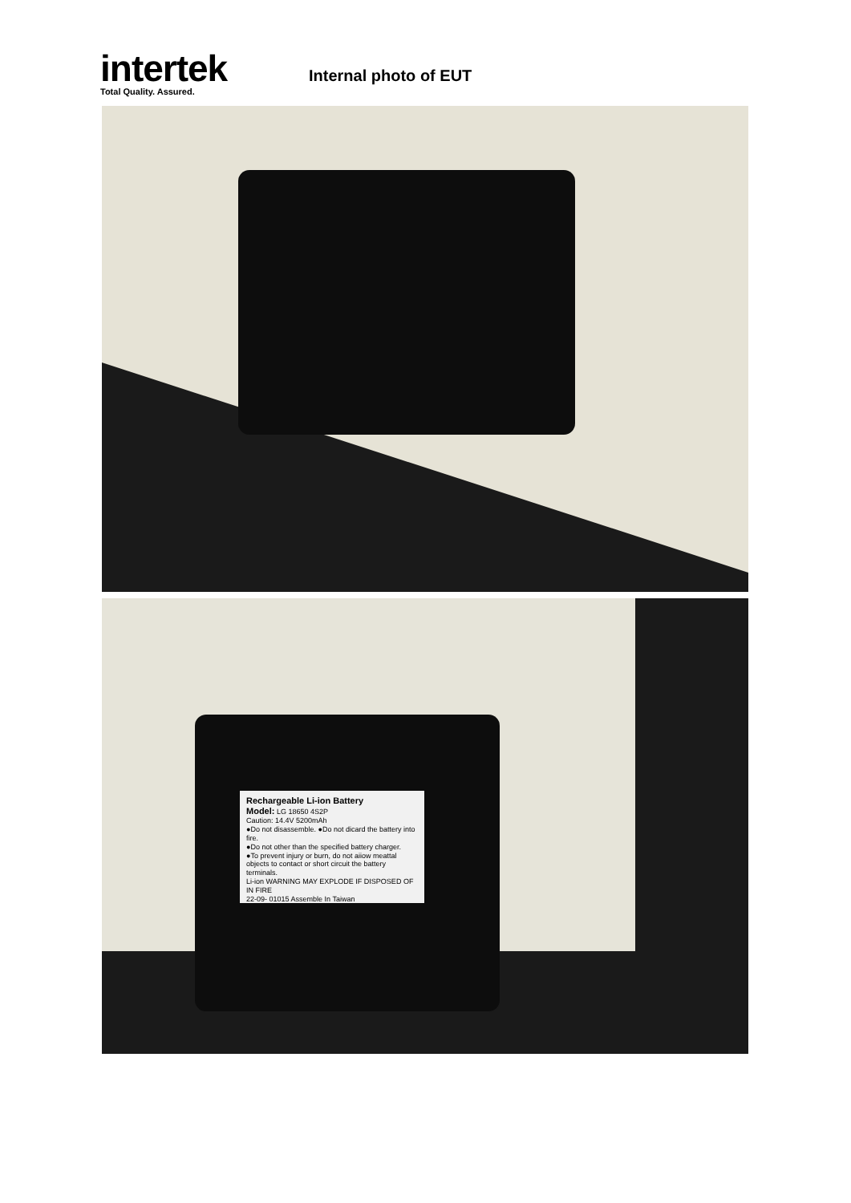intertek
Total Quality. Assured.
Internal photo of EUT
Rechargeable Li-ion Battery
Model: LG 18650 4S2P
Caution: 14.4V 5200mAh
●Do not disassemble. ●Do not dicard the battery into fire.
●Do not other than the specified battery charger.
●To prevent injury or burn, do not aiiow meattal objects to contact or short circuit the battery terminals.
Li-ion WARNING MAY EXPLODE IF DISPOSED OF IN FIRE
22-09- 01015 Assemble In Taiwan